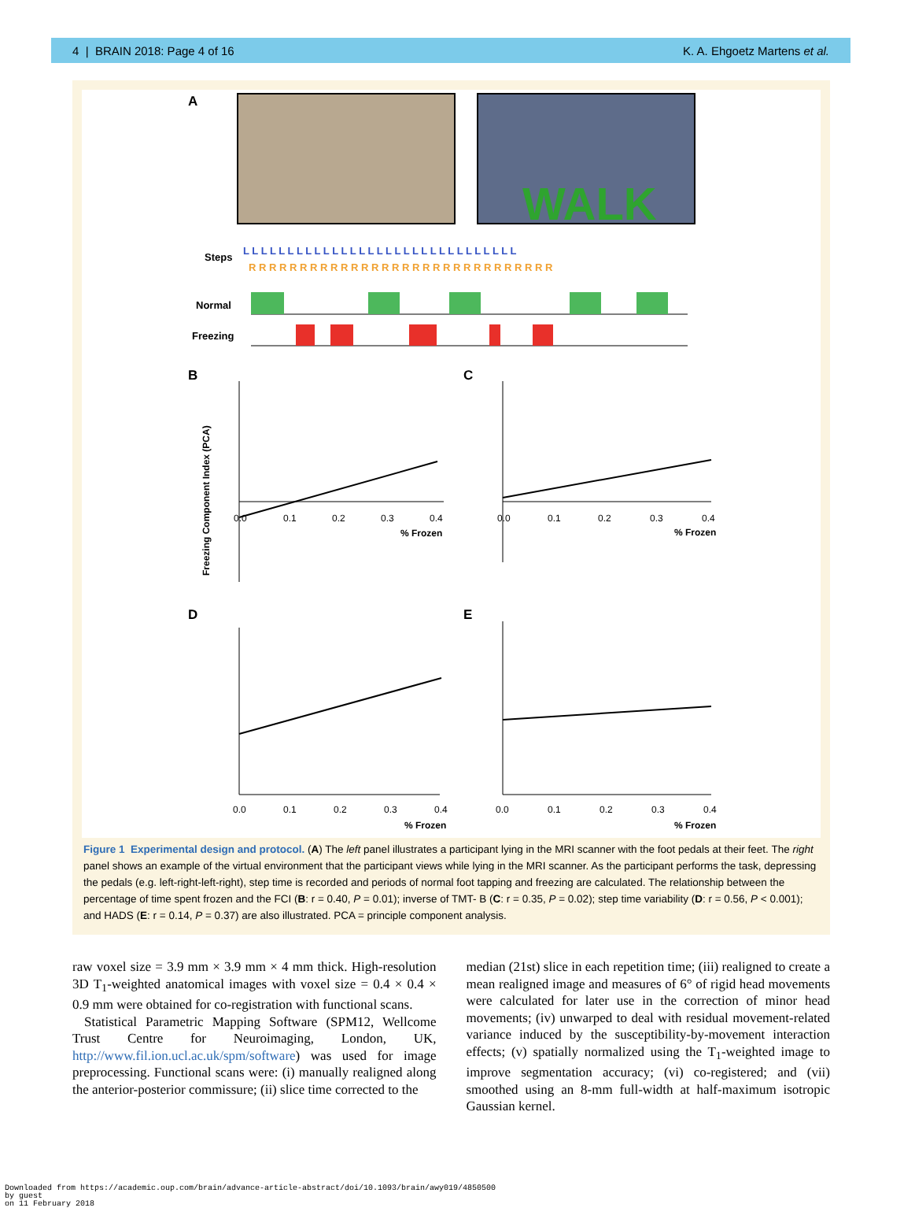4 | BRAIN 2018: Page 4 of 16 K. A. Ehgoetz Martens et al.
A
WALK
Steps
L L L L L L L L L L L L L L L L L L L L L L L L L L L L L L L
R R R R R R R R R R R R R R R R R R R R R R R R R R R R R R
Normal
Freezing
B
C
D
E
Freezing Component Index (PCA)
% Frozen
% Frozen
% Frozen
% Frozen
0.0
0.1
0.2
0.3
0.4
0.0
0.1
0.2
0.3
0.4
0.0
0.1
0.2
0.3
0.4
0.0
0.1
0.2
0.3
0.4
Figure 1 Experimental design and protocol. (A) The left panel illustrates a participant lying in the MRI scanner with the foot pedals at their feet. The right panel shows an example of the virtual environment that the participant views while lying in the MRI scanner. As the participant performs the task, depressing the pedals (e.g. left-right-left-right), step time is recorded and periods of normal foot tapping and freezing are calculated. The relationship between the percentage of time spent frozen and the FCI (B: r = 0.40, P = 0.01); inverse of TMT- B (C: r = 0.35, P = 0.02); step time variability (D: r = 0.56, P < 0.001); and HADS (E: r = 0.14, P = 0.37) are also illustrated. PCA = principle component analysis.
raw voxel size = 3.9 mm × 3.9 mm × 4 mm thick. High-resolution 3D T<sub>1</sub>-weighted anatomical images with voxel size = 0.4 × 0.4 × 0.9 mm were obtained for co-registration with functional scans.
Statistical Parametric Mapping Software (SPM12, Wellcome Trust Centre for Neuroimaging, London, UK, http://www.fil.ion.ucl.ac.uk/spm/software) was used for image preprocessing. Functional scans were: (i) manually realigned along the anterior-posterior commissure; (ii) slice time corrected to the
median (21st) slice in each repetition time; (iii) realigned to create a mean realigned image and measures of 6° of rigid head movements were calculated for later use in the correction of minor head movements; (iv) unwarped to deal with residual movement-related variance induced by the susceptibility-by-movement interaction effects; (v) spatially normalized using the T<sub>1</sub>-weighted image to improve segmentation accuracy; (vi) co-registered; and (vii) smoothed using an 8-mm full-width at half-maximum isotropic Gaussian kernel.
Downloaded from https://academic.oup.com/brain/advance-article-abstract/doi/10.1093/brain/awy019/4850500
by guest
on 11 February 2018